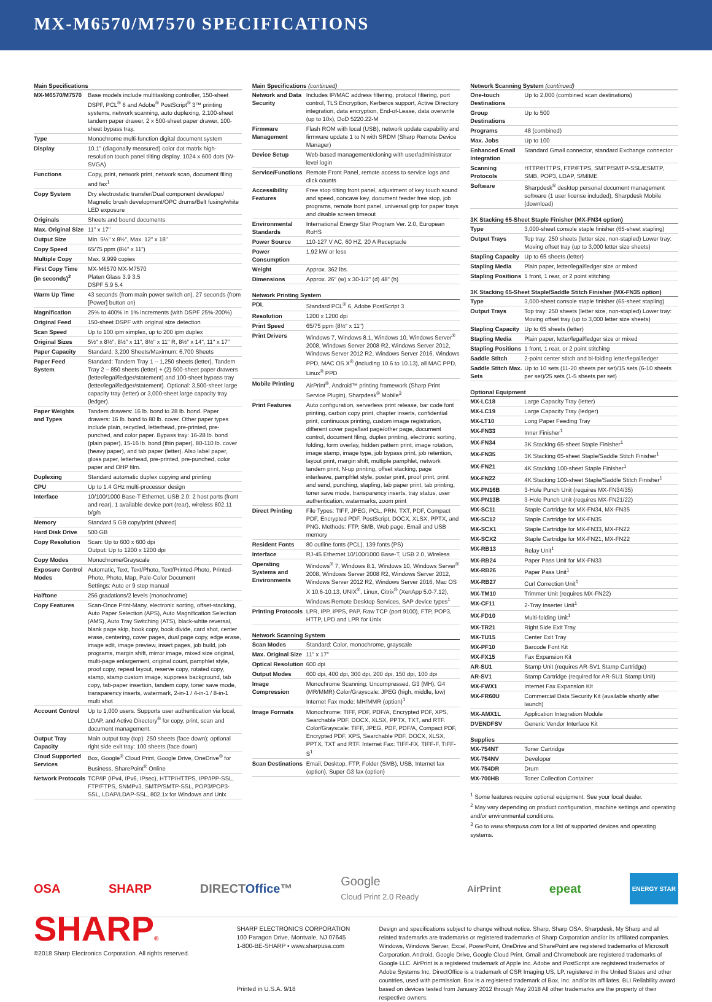MX-M6570/M7570 SPECIFICATIONS
Main Specifications
| MX-M6570/M7570 | Base models include multitasking controller, 150-sheet DSPF, PCL<sup>®</sup> 6 and Adobe<sup>®</sup> PostScript<sup>®</sup> 3™ printing systems, network scanning, auto duplexing, 2,100-sheet tandem paper drawer, 2 x 500-sheet paper drawer, 100-sheet bypass tray. |
| Type | Monochrome multi-function digital document system |
| Display | 10.1" (diagonally measured) color dot matrix high-resolution touch panel tilting display. 1024 x 600 dots (W-SVGA) |
| Functions | Copy, print, network print, network scan, document filing and fax<sup>1</sup> |
| Copy System | Dry electrostatic transfer/Dual component developer/ Magnetic brush development/OPC drums/Belt fusing/white LED exposure |
| Originals | Sheets and bound documents |
| Max. Original Size | 11" x 17" |
| Output Size | Min. 5½" x 8½", Max. 12" x 18" |
| Copy Speed | 65/75 ppm (8½" x 11") |
| Multiple Copy | Max. 9,999 copies |
| First Copy Time (in seconds)<sup>2</sup> | MX-M6570 MX-M7570 Platen Glass 3.9 3.5 DSPF 5.9 5.4 |
| Warm Up Time | 43 seconds (from main power switch on), 27 seconds (from [Power] button on) |
| Magnification | 25% to 400% in 1% increments (with DSPF 25%-200%) |
| Original Feed | 150-sheet DSPF with original size detection |
| Scan Speed | Up to 100 ipm simplex, up to 200 ipm duplex |
| Original Sizes | 5½" x 8½", 8½" x 11", 8½" x 11" R, 8½" x 14", 11" x 17" |
| Paper Capacity | Standard: 3,200 Sheets/Maximum: 6,700 Sheets |
| Paper Feed System | Standard: Tandem Tray 1 – 1,250 sheets (letter), Tandem Tray 2 – 850 sheets (letter) + (2) 500-sheet paper drawers (letter/legal/ledger/statement) and 100-sheet bypass tray (letter/legal/ledger/statement). Optional: 3,500-sheet large capacity tray (letter) or 3,000-sheet large capacity tray (ledger). |
| Paper Weights and Types | Tandem drawers: 16 lb. bond to 28 lb. bond. Paper drawers: 16 lb. bond to 80 lb. cover. Other paper types include plain, recycled, letterhead, pre-printed, pre-punched, and color paper. Bypass tray: 16-28 lb. bond (plain paper), 15-16 lb. bond (thin paper), 80-110 lb. cover (heavy paper), and tab paper (letter). Also label paper, gloss paper, letterhead, pre-printed, pre-punched, color paper and OHP film. |
| Duplexing | Standard automatic duplex copying and printing |
| CPU | Up to 1.4 GHz multi-processor design |
| Interface | 10/100/1000 Base-T Ethernet, USB 2.0: 2 host ports (front and rear), 1 available device port (rear), wireless 802.11 b/g/n |
| Memory | Standard 5 GB copy/print (shared) |
| Hard Disk Drive | 500 GB |
| Copy Resolution | Scan: Up to 600 x 600 dpi Output: Up to 1200 x 1200 dpi |
| Copy Modes | Monochrome/Grayscale |
| Exposure Control Modes | Automatic, Text, Text/Photo, Text/Printed-Photo, Printed-Photo, Photo, Map, Pale-Color Document Settings: Auto or 9 step manual |
| Halftone | 256 gradations/2 levels (monochrome) |
| Copy Features | Scan-Once Print-Many, electronic sorting, offset-stacking, Auto Paper Selection (APS), Auto Magnification Selection (AMS), Auto Tray Switching (ATS), black-white reversal, blank page skip, book copy, book divide, card shot, center erase, centering, cover pages, dual page copy, edge erase, image edit, image preview, insert pages, job build, job programs, margin shift, mirror image, mixed size original, multi-page enlargement, original count, pamphlet style, proof copy, repeat layout, reserve copy, rotated copy, stamp, stamp custom image, suppress background, tab copy, tab-paper insertion, tandem copy, toner save mode, transparency inserts, watermark, 2-in-1 / 4-in-1 / 8-in-1 multi shot |
| Account Control | Up to 1,000 users. Supports user authentication via local, LDAP, and Active Directory<sup>®</sup> for copy, print, scan and document management. |
| Output Tray Capacity | Main output tray (top): 250 sheets (face down); optional right side exit tray: 100 sheets (face down) |
| Cloud Supported Services | Box, Google<sup>®</sup> Cloud Print, Google Drive, OneDrive<sup>®</sup> for Business, SharePoint<sup>®</sup> Online |
| Network Protocols | TCP/IP (IPv4, IPv6, IPsec), HTTP/HTTPS, IPP/IPP-SSL, FTP/FTPS, SNMPv3, SMTP/SMTP-SSL, POP3/POP3-SSL, LDAP/LDAP-SSL, 802.1x for Windows and Unix. |
Main Specifications (continued)
| Network and Data Security | Includes IP/MAC address filtering, protocol filtering, port control, TLS Encryption, Kerberos support, Active Directory integration, data encryption, End-of-Lease, data overwrite (up to 10x), DoD 5220.22-M |
| Firmware Management | Flash ROM with local (USB), network update capability and firmware update 1 to N with SRDM (Sharp Remote Device Manager) |
| Device Setup | Web-based management/cloning with user/administrator level login |
| Service/Functions | Remote Front Panel, remote access to service logs and click counts |
| Accessibility Features | Free stop tilting front panel, adjustment of key touch sound and speed, concave key, document feeder free stop, job programs, remote front panel, universal grip for paper trays and disable screen timeout |
| Environmental Standards | International Energy Star Program Ver. 2.0, European RoHS |
| Power Source | 110-127 V AC, 60 HZ, 20 A Receptacle |
| Power Consumption | 1.92 kW or less |
| Weight | Approx. 362 lbs. |
| Dimensions | Approx. 26" (w) x 30-1/2" (d) 48" (h) |
Network Printing System
| PDL | Standard PCL<sup>®</sup> 6, Adobe PostScript 3 |
| Resolution | 1200 x 1200 dpi |
| Print Speed | 65/75 ppm (8½" x 11") |
| Print Drivers | Windows 7, Windows 8.1, Windows 10, Windows Server<sup>®</sup> 2008, Windows Server 2008 R2, Windows Server 2012, Windows Server 2012 R2, Windows Server 2016, Windows PPD, MAC OS X<sup>®</sup> (including 10.6 to 10.13), all MAC PPD, Linux<sup>®</sup> PPD |
| Mobile Printing | AirPrint<sup>®</sup>, Android™ printing framework (Sharp Print Service Plugin), Sharpdesk<sup>®</sup> Mobile<sup>3</sup> |
| Print Features | Auto configuration, serverless print release, bar code font printing, carbon copy print, chapter inserts, confidential print, continuous printing, custom image registration, different cover page/last page/other page, document control, document filing, duplex printing, electronic sorting, folding, form overlay, hidden pattern print, image rotation, image stamp, image type, job bypass print, job retention, layout print, margin shift, multiple pamphlet, network tandem print, N-up printing, offset stacking, page interleave, pamphlet style, poster print, proof print, print and send, punching, stapling, tab paper print, tab printing, toner save mode, transparency inserts, tray status, user authentication, watermarks, zoom print |
| Direct Printing | File Types: TIFF, JPEG, PCL, PRN, TXT, PDF, Compact PDF, Encrypted PDF, PostScript, DOCX, XLSX, PPTX, and PNG. Methods: FTP, SMB, Web page, Email and USB memory |
| Resident Fonts | 80 outline fonts (PCL), 139 fonts (PS) |
| Interface | RJ-45 Ethernet 10/100/1000 Base-T, USB 2.0, Wireless |
| Operating Systems and Environments | Windows<sup>®</sup> 7, Windows 8.1, Windows 10, Windows Server<sup>®</sup> 2008, Windows Server 2008 R2, Windows Server 2012, Windows Server 2012 R2, Windows Server 2016, Mac OS X 10.6-10.13, UNIX<sup>®</sup>, Linux, Citrix<sup>®</sup> (XenApp 5.0-7.12), Windows Remote Desktop Services, SAP device types<sup>1</sup> |
| Printing Protocols | LPR, IPP, IPPS, PAP, Raw TCP (port 9100), FTP, POP3, HTTP, LPD and LPR for Unix |
Network Scanning System
| Scan Modes | Standard: Color, monochrome, grayscale |
| Max. Original Size | 11" x 17" |
| Optical Resolution | 600 dpi |
| Output Modes | 600 dpi, 400 dpi, 300 dpi, 200 dpi, 150 dpi, 100 dpi |
| Image Compression | Monochrome Scanning: Uncompressed, G3 (MH), G4 (MR/MMR) Color/Grayscale: JPEG (high, middle, low) Internet Fax mode: MH/MMR (option)<sup>1</sup> |
| Image Formats | Monochrome: TIFF, PDF, PDF/A, Encrypted PDF, XPS, Searchable PDF, DOCX, XLSX, PPTX, TXT, and RTF. Color/Grayscale: TIFF, JPEG, PDF, PDF/A, Compact PDF, Encrypted PDF, XPS, Searchable PDF, DOCX, XLSX, PPTX, TXT and RTF. Internet Fax: TIFF-FX, TIFF-F, TIFF-S<sup>1</sup> |
| Scan Destinations | Email, Desktop, FTP, Folder (SMB), USB, Internet fax (option), Super G3 fax (option) |
Network Scanning System (continued)
| One-touch Destinations | Up to 2,000 (combined scan destinations) |
| Group Destinations | Up to 500 |
| Programs | 48 (combined) |
| Max. Jobs | Up to 100 |
| Enhanced Email Integration | Standard Gmail connector, standard Exchange connector |
| Scanning Protocols | HTTP/HTTPS, FTP/FTPS, SMTP/SMTP-SSL/ESMTP, SMB, POP3, LDAP, S/MIME |
| Software | Sharpdesk<sup>®</sup> desktop personal document management software (1 user license included), Sharpdesk Mobile (download) |
3K Stacking 65-Sheet Staple Finisher (MX-FN34 option)
| Type | 3,000-sheet console staple finisher (65-sheet stapling) |
| Output Trays | Top tray: 250 sheets (letter size, non-stapled) Lower tray: Moving offset tray (up to 3,000 letter size sheets) |
| Stapling Capacity | Up to 65 sheets (letter) |
| Stapling Media | Plain paper, letter/legal/ledger size or mixed |
| Stapling Positions | 1 front, 1 rear, or 2 point stitching |
3K Stacking 65-Sheet Staple/Saddle Stitch Finisher (MX-FN35 option)
| Type | 3,000-sheet console staple finisher (65-sheet stapling) |
| Output Trays | Top tray: 250 sheets (letter size, non-stapled) Lower tray: Moving offset tray (up to 3,000 letter size sheets) |
| Stapling Capacity | Up to 65 sheets (letter) |
| Stapling Media | Plain paper, letter/legal/ledger size or mixed |
| Stapling Positions | 1 front, 1 rear, or 2 point stitching |
| Saddle Stitch | 2-point center stitch and bi-folding letter/legal/ledger |
| Saddle Stitch Max. Sets | Up to 10 sets (11-20 sheets per set)/15 sets (6-10 sheets per set)/25 sets (1-5 sheets per set) |
Optional Equipment
| MX-LC18 | Large Capacity Tray (letter) |
| MX-LC19 | Large Capacity Tray (ledger) |
| MX-LT10 | Long Paper Feeding Tray |
| MX-FN33 | Inner Finisher<sup>1</sup> |
| MX-FN34 | 3K Stacking 65-sheet Staple Finisher<sup>1</sup> |
| MX-FN35 | 3K Stacking 65-sheet Staple/Saddle Stitch Finisher<sup>1</sup> |
| MX-FN21 | 4K Stacking 100-sheet Staple Finisher<sup>1</sup> |
| MX-FN22 | 4K Stacking 100-sheet Staple/Saddle Stitch Finisher<sup>1</sup> |
| MX-PN16B | 3-Hole Punch Unit (requires MX-FN34/35) |
| MX-PN13B | 3-Hole Punch Unit (requires MX-FN21/22) |
| MX-SC11 | Staple Cartridge for MX-FN34, MX-FN35 |
| MX-SC12 | Staple Cartridge for MX-FN35 |
| MX-SCX1 | Staple Cartridge for MX-FN33, MX-FN22 |
| MX-SCX2 | Staple Cartridge for MX-FN21, MX-FN22 |
| MX-RB13 | Relay Unit<sup>1</sup> |
| MX-RB24 | Paper Pass Unit for MX-FN33 |
| MX-RB26 | Paper Pass Unit<sup>1</sup> |
| MX-RB27 | Curl Correction Unit<sup>1</sup> |
| MX-TM10 | Trimmer Unit (requires MX-FN22) |
| MX-CF11 | 2-Tray Inserter Unit<sup>1</sup> |
| MX-FD10 | Multi-folding Unit<sup>1</sup> |
| MX-TR21 | Right Side Exit Tray |
| MX-TU15 | Center Exit Tray |
| MX-PF10 | Barcode Font Kit |
| MX-FX15 | Fax Expansion Kit |
| AR-SU1 | Stamp Unit (requires AR-SV1 Stamp Cartridge) |
| AR-SV1 | Stamp Cartridge (required for AR-SU1 Stamp Unit) |
| MX-FWX1 | Internet Fax Expansion Kit |
| MX-FR60U | Commercial Data Security Kit (available shortly after launch) |
| MX-AMX1L | Application Integration Module |
| DVENDFSV | Generic Vendor Interface Kit |
Supplies
| MX-754NT | Toner Cartridge |
| MX-754NV | Developer |
| MX-754DR | Drum |
| MX-700HB | Toner Collection Container |
<sup>1</sup> Some features require optional equipment. See your local dealer.
<sup>2</sup> May vary depending on product configuration, machine settings and operating and/or environmental conditions.
<sup>3</sup> Go to www.sharpusa.com for a list of supported devices and operating systems.
OSA SHARP DIRECTOffice™ Google
Cloud Print 2.0 Ready AirPrint epeat ENERGY STAR
SHARP®
©2018 Sharp Electronics Corporation. All rights reserved.
SHARP ELECTRONICS CORPORATION
100 Paragon Drive, Montvale, NJ 07645
1-800-BE-SHARP • www.sharpusa.com
Printed in U.S.A. 9/18
Design and specifications subject to change without notice. Sharp, Sharp OSA, Sharpdesk, My Sharp and all related trademarks are trademarks or registered trademarks of Sharp Corporation and/or its affiliated companies. Windows, Windows Server, Excel, PowerPoint, OneDrive and SharePoint are registered trademarks of Microsoft Corporation. Android, Google Drive, Google Cloud Print, Gmail and Chromebook are registered trademarks of Google LLC. AirPrint is a registered trademark of Apple Inc. Adobe and PostScript are registered trademarks of Adobe Systems Inc. DirectOffice is a trademark of CSR Imaging US, LP, registered in the United States and other countries, used with permission. Box is a registered trademark of Box, Inc. and/or its affiliates. BLI Reliability award based on devices tested from January 2012 through May 2018 All other trademarks are the property of their respective owners.